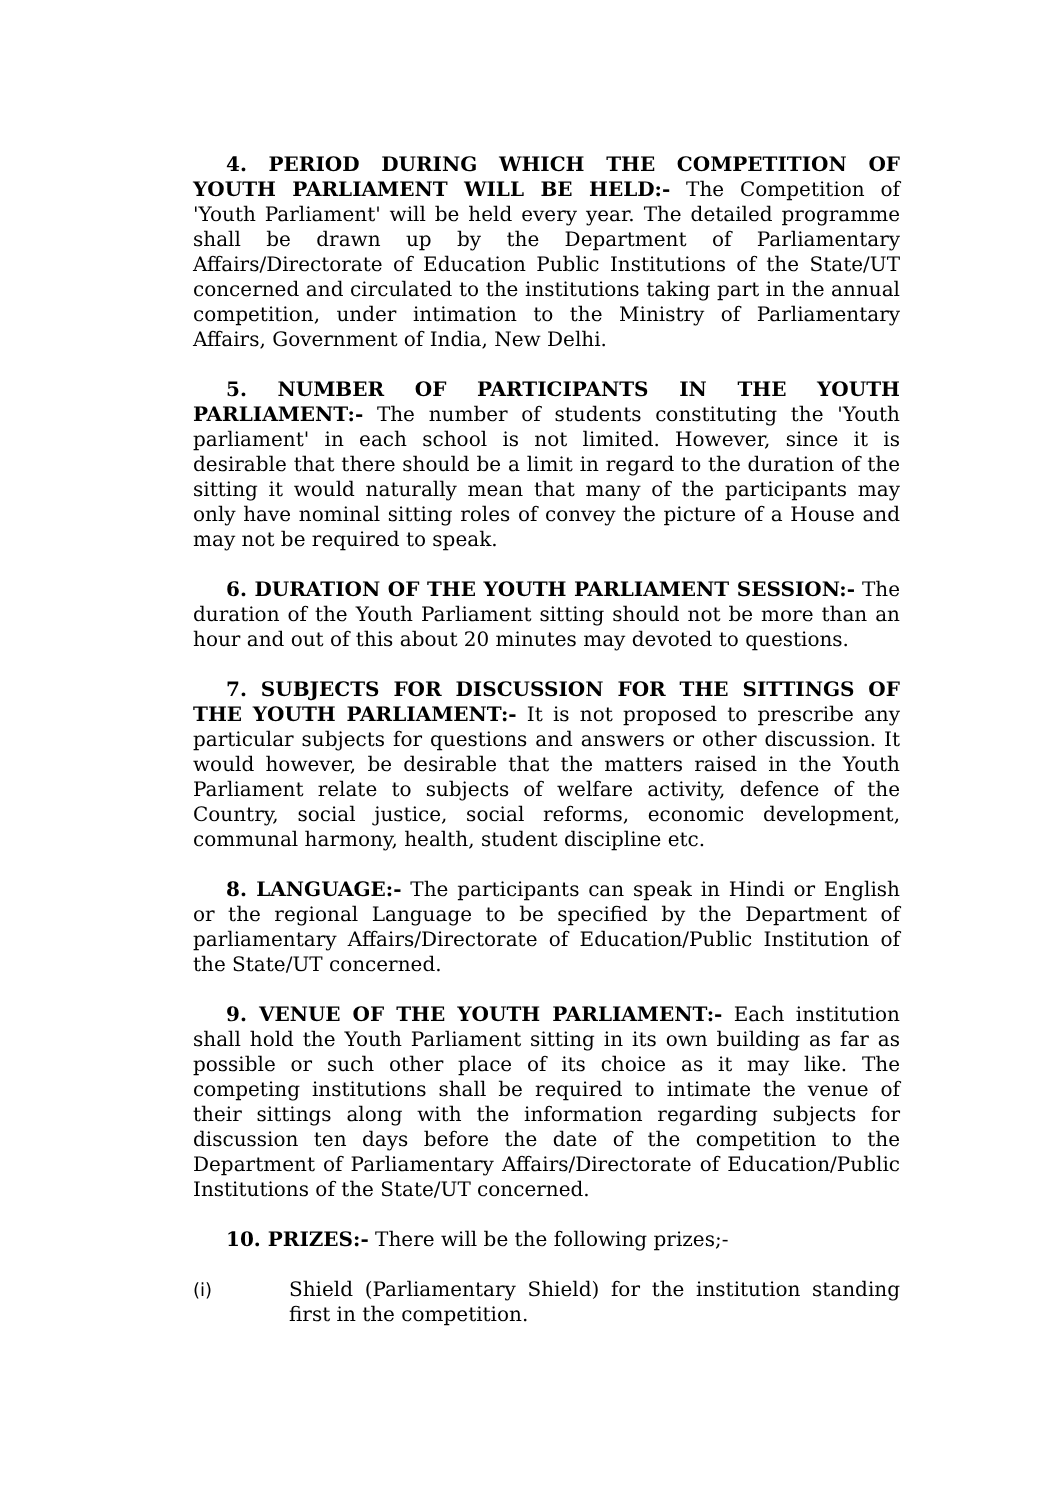4. PERIOD DURING WHICH THE COMPETITION OF YOUTH PARLIAMENT WILL BE HELD:- The Competition of 'Youth Parliament' will be held every year. The detailed programme shall be drawn up by the Department of Parliamentary Affairs/Directorate of Education Public Institutions of the State/UT concerned and circulated to the institutions taking part in the annual competition, under intimation to the Ministry of Parliamentary Affairs, Government of India, New Delhi.
5. NUMBER OF PARTICIPANTS IN THE YOUTH PARLIAMENT:- The number of students constituting the 'Youth parliament' in each school is not limited. However, since it is desirable that there should be a limit in regard to the duration of the sitting it would naturally mean that many of the participants may only have nominal sitting roles of convey the picture of a House and may not be required to speak.
6. DURATION OF THE YOUTH PARLIAMENT SESSION:- The duration of the Youth Parliament sitting should not be more than an hour and out of this about 20 minutes may devoted to questions.
7. SUBJECTS FOR DISCUSSION FOR THE SITTINGS OF THE YOUTH PARLIAMENT:- It is not proposed to prescribe any particular subjects for questions and answers or other discussion. It would however, be desirable that the matters raised in the Youth Parliament relate to subjects of welfare activity, defence of the Country, social justice, social reforms, economic development, communal harmony, health, student discipline etc.
8. LANGUAGE:- The participants can speak in Hindi or English or the regional Language to be specified by the Department of parliamentary Affairs/Directorate of Education/Public Institution of the State/UT concerned.
9. VENUE OF THE YOUTH PARLIAMENT:- Each institution shall hold the Youth Parliament sitting in its own building as far as possible or such other place of its choice as it may like. The competing institutions shall be required to intimate the venue of their sittings along with the information regarding subjects for discussion ten days before the date of the competition to the Department of Parliamentary Affairs/Directorate of Education/Public Institutions of the State/UT concerned.
10. PRIZES:- There will be the following prizes;-
(i) Shield (Parliamentary Shield) for the institution standing first in the competition.